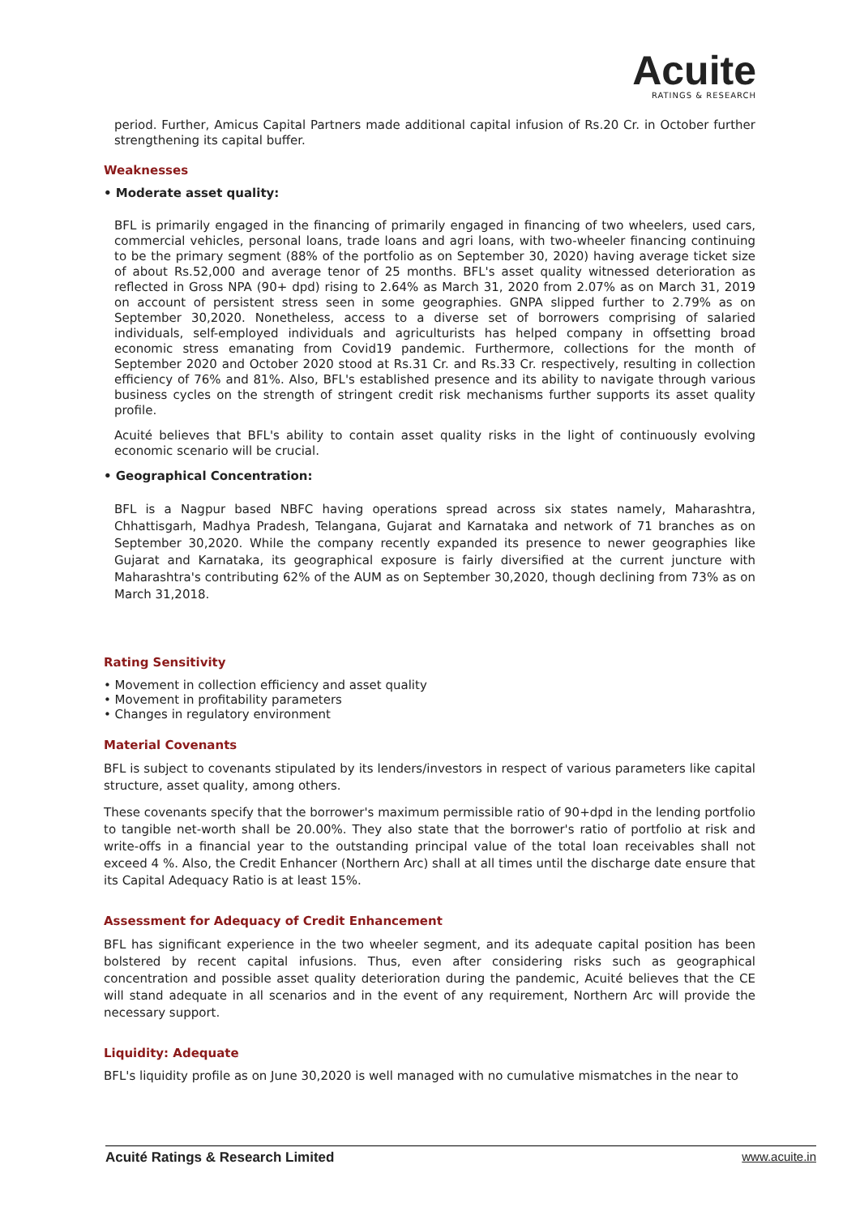Acuite
RATINGS & RESEARCH
period. Further, Amicus Capital Partners made additional capital infusion of Rs.20 Cr. in October further strengthening its capital buffer.
Weaknesses
• Moderate asset quality:
BFL is primarily engaged in the financing of primarily engaged in financing of two wheelers, used cars, commercial vehicles, personal loans, trade loans and agri loans, with two-wheeler financing continuing to be the primary segment (88% of the portfolio as on September 30, 2020) having average ticket size of about Rs.52,000 and average tenor of 25 months. BFL's asset quality witnessed deterioration as reflected in Gross NPA (90+ dpd) rising to 2.64% as March 31, 2020 from 2.07% as on March 31, 2019 on account of persistent stress seen in some geographies. GNPA slipped further to 2.79% as on September 30,2020. Nonetheless, access to a diverse set of borrowers comprising of salaried individuals, self-employed individuals and agriculturists has helped company in offsetting broad economic stress emanating from Covid19 pandemic. Furthermore, collections for the month of September 2020 and October 2020 stood at Rs.31 Cr. and Rs.33 Cr. respectively, resulting in collection efficiency of 76% and 81%. Also, BFL's established presence and its ability to navigate through various business cycles on the strength of stringent credit risk mechanisms further supports its asset quality profile.
Acuité believes that BFL's ability to contain asset quality risks in the light of continuously evolving economic scenario will be crucial.
• Geographical Concentration:
BFL is a Nagpur based NBFC having operations spread across six states namely, Maharashtra, Chhattisgarh, Madhya Pradesh, Telangana, Gujarat and Karnataka and network of 71 branches as on September 30,2020. While the company recently expanded its presence to newer geographies like Gujarat and Karnataka, its geographical exposure is fairly diversified at the current juncture with Maharashtra's contributing 62% of the AUM as on September 30,2020, though declining from 73% as on March 31,2018.
Rating Sensitivity
• Movement in collection efficiency and asset quality
• Movement in profitability parameters
• Changes in regulatory environment
Material Covenants
BFL is subject to covenants stipulated by its lenders/investors in respect of various parameters like capital structure, asset quality, among others.
These covenants specify that the borrower's maximum permissible ratio of 90+dpd in the lending portfolio to tangible net-worth shall be 20.00%. They also state that the borrower's ratio of portfolio at risk and write-offs in a financial year to the outstanding principal value of the total loan receivables shall not exceed 4 %. Also, the Credit Enhancer (Northern Arc) shall at all times until the discharge date ensure that its Capital Adequacy Ratio is at least 15%.
Assessment for Adequacy of Credit Enhancement
BFL has significant experience in the two wheeler segment, and its adequate capital position has been bolstered by recent capital infusions. Thus, even after considering risks such as geographical concentration and possible asset quality deterioration during the pandemic, Acuité believes that the CE will stand adequate in all scenarios and in the event of any requirement, Northern Arc will provide the necessary support.
Liquidity: Adequate
BFL's liquidity profile as on June 30,2020 is well managed with no cumulative mismatches in the near to
Acuité Ratings & Research Limited www.acuite.in